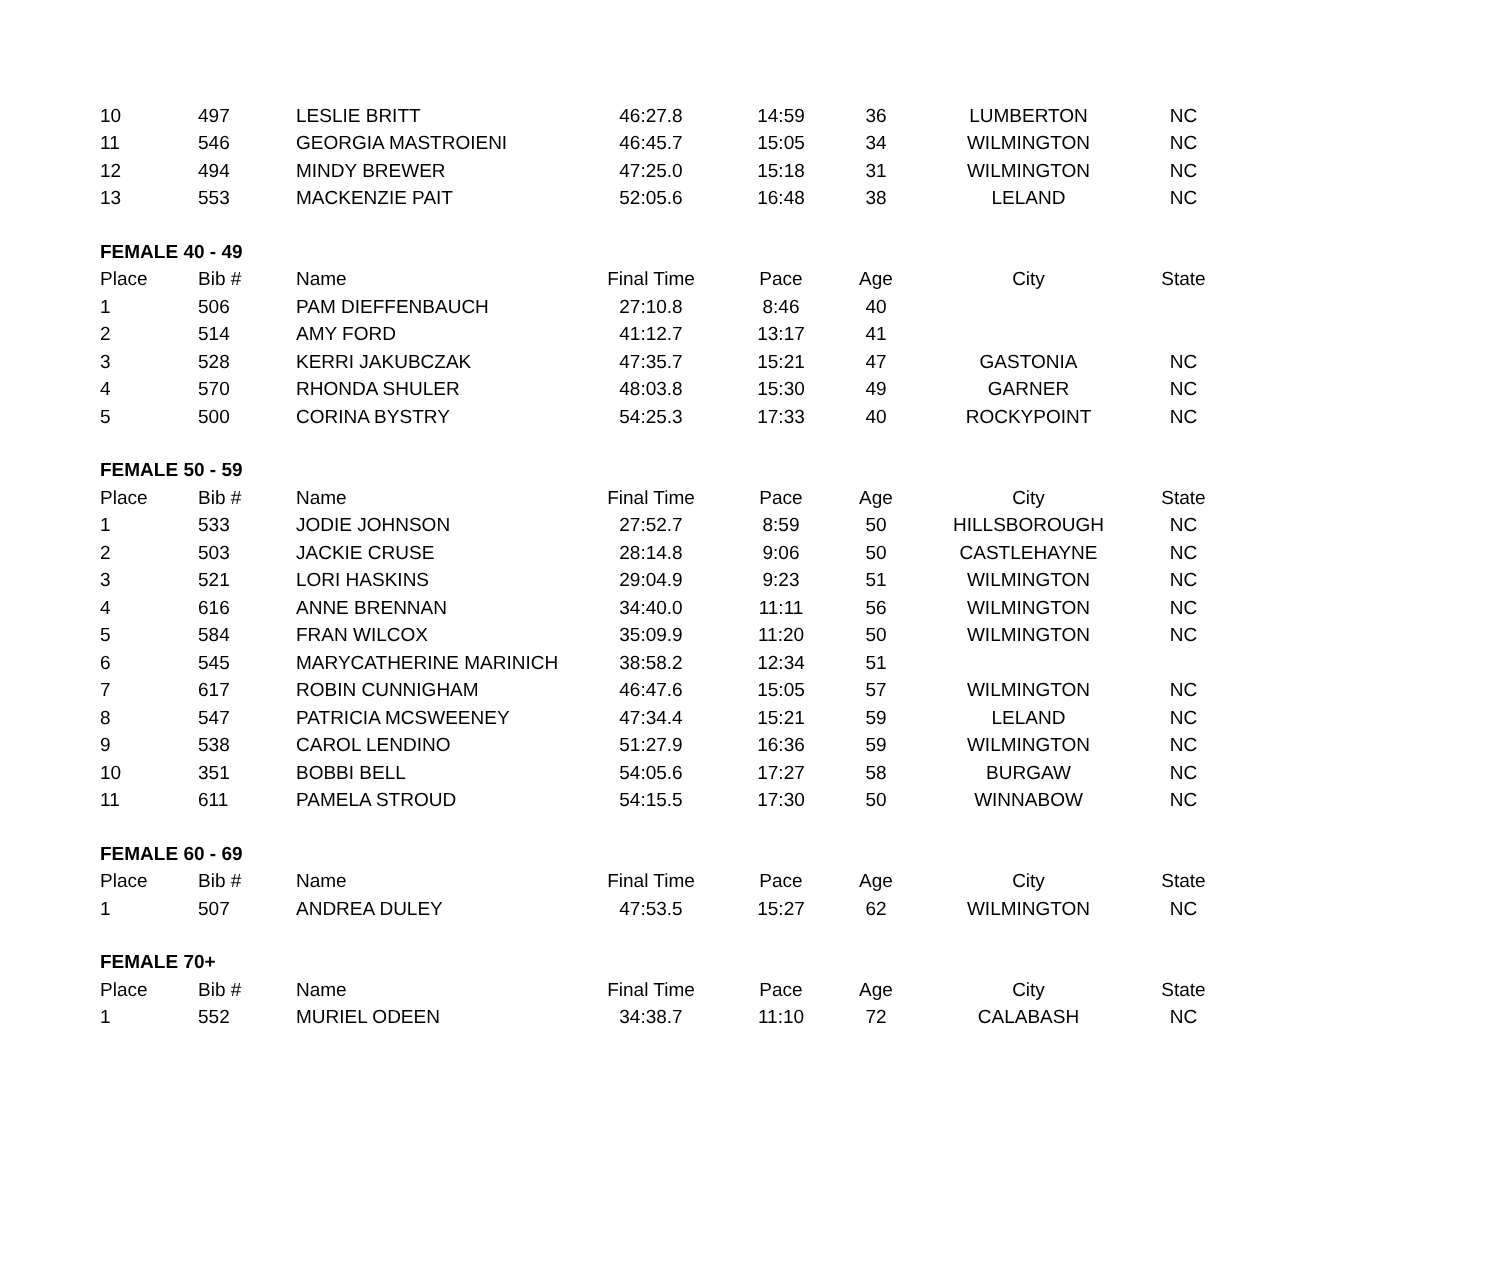| 10 | 497 | LESLIE BRITT | 46:27.8 | 14:59 | 36 | LUMBERTON | NC |
| 11 | 546 | GEORGIA MASTROIENI | 46:45.7 | 15:05 | 34 | WILMINGTON | NC |
| 12 | 494 | MINDY BREWER | 47:25.0 | 15:18 | 31 | WILMINGTON | NC |
| 13 | 553 | MACKENZIE PAIT | 52:05.6 | 16:48 | 38 | LELAND | NC |
| FEMALE 40 - 49 | | | | | | | |
| Place | Bib # | Name | Final Time | Pace | Age | City | State |
| 1 | 506 | PAM DIEFFENBAUCH | 27:10.8 | 8:46 | 40 | | |
| 2 | 514 | AMY FORD | 41:12.7 | 13:17 | 41 | | |
| 3 | 528 | KERRI JAKUBCZAK | 47:35.7 | 15:21 | 47 | GASTONIA | NC |
| 4 | 570 | RHONDA SHULER | 48:03.8 | 15:30 | 49 | GARNER | NC |
| 5 | 500 | CORINA BYSTRY | 54:25.3 | 17:33 | 40 | ROCKYPOINT | NC |
| FEMALE 50 - 59 | | | | | | | |
| Place | Bib # | Name | Final Time | Pace | Age | City | State |
| 1 | 533 | JODIE JOHNSON | 27:52.7 | 8:59 | 50 | HILLSBOROUGH | NC |
| 2 | 503 | JACKIE CRUSE | 28:14.8 | 9:06 | 50 | CASTLEHAYNE | NC |
| 3 | 521 | LORI HASKINS | 29:04.9 | 9:23 | 51 | WILMINGTON | NC |
| 4 | 616 | ANNE BRENNAN | 34:40.0 | 11:11 | 56 | WILMINGTON | NC |
| 5 | 584 | FRAN WILCOX | 35:09.9 | 11:20 | 50 | WILMINGTON | NC |
| 6 | 545 | MARYCATHERINE MARINICH | 38:58.2 | 12:34 | 51 | | |
| 7 | 617 | ROBIN CUNNIGHAM | 46:47.6 | 15:05 | 57 | WILMINGTON | NC |
| 8 | 547 | PATRICIA MCSWEENEY | 47:34.4 | 15:21 | 59 | LELAND | NC |
| 9 | 538 | CAROL LENDINO | 51:27.9 | 16:36 | 59 | WILMINGTON | NC |
| 10 | 351 | BOBBI BELL | 54:05.6 | 17:27 | 58 | BURGAW | NC |
| 11 | 611 | PAMELA STROUD | 54:15.5 | 17:30 | 50 | WINNABOW | NC |
| FEMALE 60 - 69 | | | | | | | |
| Place | Bib # | Name | Final Time | Pace | Age | City | State |
| 1 | 507 | ANDREA DULEY | 47:53.5 | 15:27 | 62 | WILMINGTON | NC |
| FEMALE 70+ | | | | | | | |
| Place | Bib # | Name | Final Time | Pace | Age | City | State |
| 1 | 552 | MURIEL ODEEN | 34:38.7 | 11:10 | 72 | CALABASH | NC |